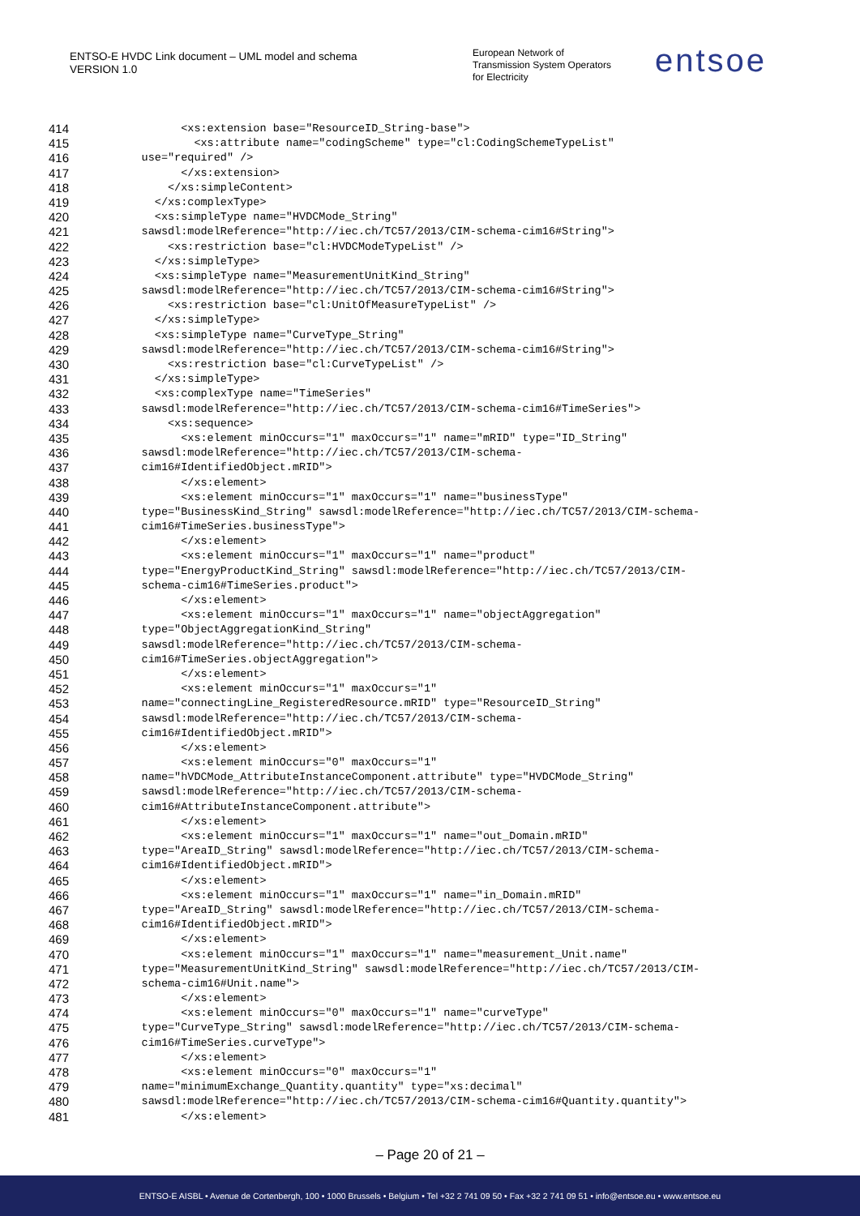ENTSO-E HVDC Link document – UML model and schema
VERSION 1.0
European Network of
Transmission System Operators
for Electricity
entsoe
414 <xs:extension base="ResourceID_String-base">
415 <xs:attribute name="codingScheme" type="cl:CodingSchemeTypeList"
416 use="required" />
417 </xs:extension>
418 </xs:simpleContent>
419 </xs:complexType>
420 <xs:simpleType name="HVDCMode_String"
421 sawsdl:modelReference="http://iec.ch/TC57/2013/CIM-schema-cim16#String">
422 <xs:restriction base="cl:HVDCModeTypeList" />
423 </xs:simpleType>
424 <xs:simpleType name="MeasurementUnitKind_String"
425 sawsdl:modelReference="http://iec.ch/TC57/2013/CIM-schema-cim16#String">
426 <xs:restriction base="cl:UnitOfMeasureTypeList" />
427 </xs:simpleType>
428 <xs:simpleType name="CurveType_String"
429 sawsdl:modelReference="http://iec.ch/TC57/2013/CIM-schema-cim16#String">
430 <xs:restriction base="cl:CurveTypeList" />
431 </xs:simpleType>
432 <xs:complexType name="TimeSeries"
433 sawsdl:modelReference="http://iec.ch/TC57/2013/CIM-schema-cim16#TimeSeries">
434 <xs:sequence>
435 <xs:element minOccurs="1" maxOccurs="1" name="mRID" type="ID_String"
436 sawsdl:modelReference="http://iec.ch/TC57/2013/CIM-schema-
437 cim16#IdentifiedObject.mRID">
438 </xs:element>
439 <xs:element minOccurs="1" maxOccurs="1" name="businessType"
440 type="BusinessKind_String" sawsdl:modelReference="http://iec.ch/TC57/2013/CIM-schema-
441 cim16#TimeSeries.businessType">
442 </xs:element>
443 <xs:element minOccurs="1" maxOccurs="1" name="product"
444 type="EnergyProductKind_String" sawsdl:modelReference="http://iec.ch/TC57/2013/CIM-
445 schema-cim16#TimeSeries.product">
446 </xs:element>
447 <xs:element minOccurs="1" maxOccurs="1" name="objectAggregation"
448 type="ObjectAggregationKind_String"
449 sawsdl:modelReference="http://iec.ch/TC57/2013/CIM-schema-
450 cim16#TimeSeries.objectAggregation">
451 </xs:element>
452 <xs:element minOccurs="1" maxOccurs="1"
453 name="connectingLine_RegisteredResource.mRID" type="ResourceID_String"
454 sawsdl:modelReference="http://iec.ch/TC57/2013/CIM-schema-
455 cim16#IdentifiedObject.mRID">
456 </xs:element>
457 <xs:element minOccurs="0" maxOccurs="1"
458 name="hVDCMode_AttributeInstanceComponent.attribute" type="HVDCMode_String"
459 sawsdl:modelReference="http://iec.ch/TC57/2013/CIM-schema-
460 cim16#AttributeInstanceComponent.attribute">
461 </xs:element>
462 <xs:element minOccurs="1" maxOccurs="1" name="out_Domain.mRID"
463 type="AreaID_String" sawsdl:modelReference="http://iec.ch/TC57/2013/CIM-schema-
464 cim16#IdentifiedObject.mRID">
465 </xs:element>
466 <xs:element minOccurs="1" maxOccurs="1" name="in_Domain.mRID"
467 type="AreaID_String" sawsdl:modelReference="http://iec.ch/TC57/2013/CIM-schema-
468 cim16#IdentifiedObject.mRID">
469 </xs:element>
470 <xs:element minOccurs="1" maxOccurs="1" name="measurement_Unit.name"
471 type="MeasurementUnitKind_String" sawsdl:modelReference="http://iec.ch/TC57/2013/CIM-
472 schema-cim16#Unit.name">
473 </xs:element>
474 <xs:element minOccurs="0" maxOccurs="1" name="curveType"
475 type="CurveType_String" sawsdl:modelReference="http://iec.ch/TC57/2013/CIM-schema-
476 cim16#TimeSeries.curveType">
477 </xs:element>
478 <xs:element minOccurs="0" maxOccurs="1"
479 name="minimumExchange_Quantity.quantity" type="xs:decimal"
480 sawsdl:modelReference="http://iec.ch/TC57/2013/CIM-schema-cim16#Quantity.quantity">
481 </xs:element>
– Page 20 of 21 –
ENTSO-E AISBL • Avenue de Cortenbergh, 100 • 1000 Brussels • Belgium • Tel +32 2 741 09 50 • Fax +32 2 741 09 51 • info@entsoe.eu • www.entsoe.eu